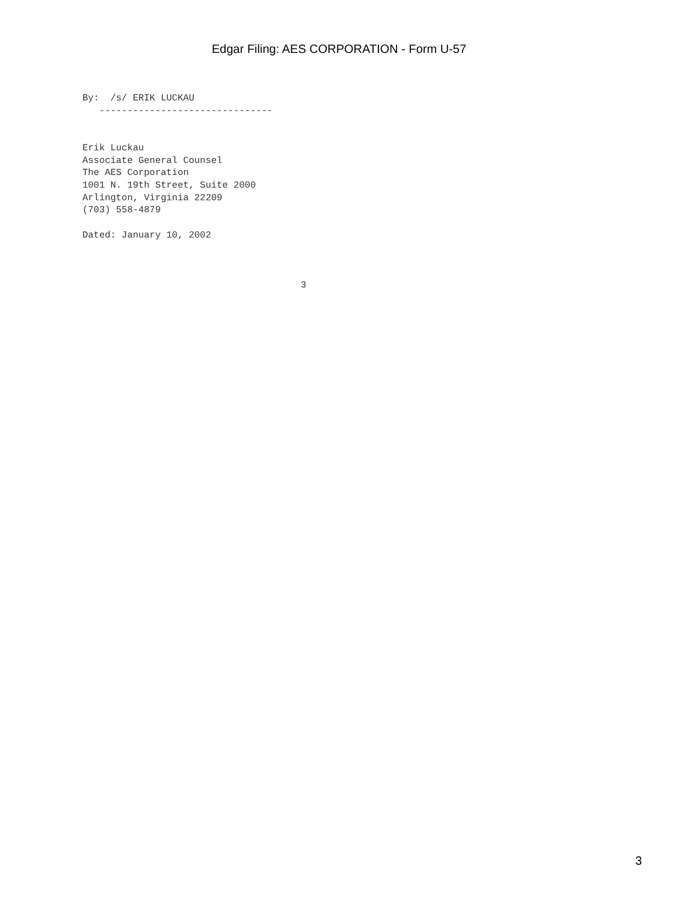Edgar Filing: AES CORPORATION - Form U-57
By:  /s/ ERIK LUCKAU
   -------------------------------


Erik Luckau
Associate General Counsel
The AES Corporation
1001 N. 19th Street, Suite 2000
Arlington, Virginia 22209
(703) 558-4879

Dated: January 10, 2002



                                       3
3